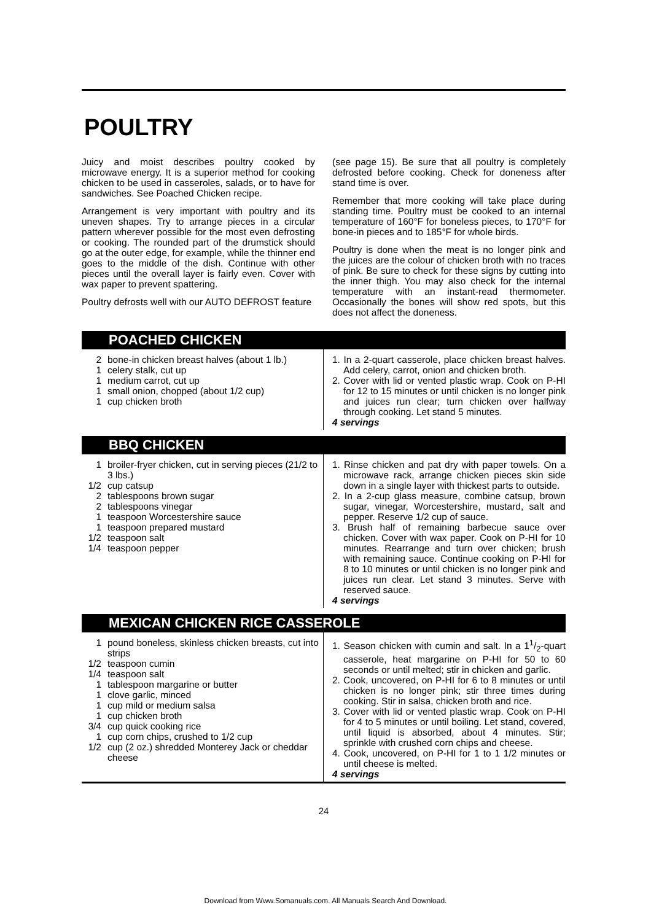POULTRY
Juicy and moist describes poultry cooked by microwave energy. It is a superior method for cooking chicken to be used in casseroles, salads, or to have for sandwiches. See Poached Chicken recipe.
Arrangement is very important with poultry and its uneven shapes. Try to arrange pieces in a circular pattern wherever possible for the most even defrosting or cooking. The rounded part of the drumstick should go at the outer edge, for example, while the thinner end goes to the middle of the dish. Continue with other pieces until the overall layer is fairly even. Cover with wax paper to prevent spattering.
Poultry defrosts well with our AUTO DEFROST feature
(see page 15). Be sure that all poultry is completely defrosted before cooking. Check for doneness after stand time is over.
Remember that more cooking will take place during standing time. Poultry must be cooked to an internal temperature of 160°F for boneless pieces, to 170°F for bone-in pieces and to 185°F for whole birds.
Poultry is done when the meat is no longer pink and the juices are the colour of chicken broth with no traces of pink. Be sure to check for these signs by cutting into the inner thigh. You may also check for the internal temperature with an instant-read thermometer. Occasionally the bones will show red spots, but this does not affect the doneness.
POACHED CHICKEN
2 bone-in chicken breast halves (about 1 lb.)
1 celery stalk, cut up
1 medium carrot, cut up
1 small onion, chopped (about 1/2 cup)
1 cup chicken broth
1. In a 2-quart casserole, place chicken breast halves. Add celery, carrot, onion and chicken broth.
2. Cover with lid or vented plastic wrap. Cook on P-HI for 12 to 15 minutes or until chicken is no longer pink and juices run clear; turn chicken over halfway through cooking. Let stand 5 minutes.
4 servings
BBQ CHICKEN
1 broiler-fryer chicken, cut in serving pieces (21/2 to 3 lbs.)
1/2 cup catsup
2 tablespoons brown sugar
2 tablespoons vinegar
1 teaspoon Worcestershire sauce
1 teaspoon prepared mustard
1/2 teaspoon salt
1/4 teaspoon pepper
1. Rinse chicken and pat dry with paper towels. On a microwave rack, arrange chicken pieces skin side down in a single layer with thickest parts to outside.
2. In a 2-cup glass measure, combine catsup, brown sugar, vinegar, Worcestershire, mustard, salt and pepper. Reserve 1/2 cup of sauce.
3. Brush half of remaining barbecue sauce over chicken. Cover with wax paper. Cook on P-HI for 10 minutes. Rearrange and turn over chicken; brush with remaining sauce. Continue cooking on P-HI for 8 to 10 minutes or until chicken is no longer pink and juices run clear. Let stand 3 minutes. Serve with reserved sauce.
4 servings
MEXICAN CHICKEN RICE CASSEROLE
1 pound boneless, skinless chicken breasts, cut into strips
1/2 teaspoon cumin
1/4 teaspoon salt
1 tablespoon margarine or butter
1 clove garlic, minced
1 cup mild or medium salsa
1 cup chicken broth
3/4 cup quick cooking rice
1 cup corn chips, crushed to 1/2 cup
1/2 cup (2 oz.) shredded Monterey Jack or cheddar cheese
1. Season chicken with cumin and salt. In a 11/2-quart casserole, heat margarine on P-HI for 50 to 60 seconds or until melted; stir in chicken and garlic.
2. Cook, uncovered, on P-HI for 6 to 8 minutes or until chicken is no longer pink; stir three times during cooking. Stir in salsa, chicken broth and rice.
3. Cover with lid or vented plastic wrap. Cook on P-HI for 4 to 5 minutes or until boiling. Let stand, covered, until liquid is absorbed, about 4 minutes. Stir; sprinkle with crushed corn chips and cheese.
4. Cook, uncovered, on P-HI for 1 to 1 1/2 minutes or until cheese is melted.
4 servings
24
Download from Www.Somanuals.com. All Manuals Search And Download.